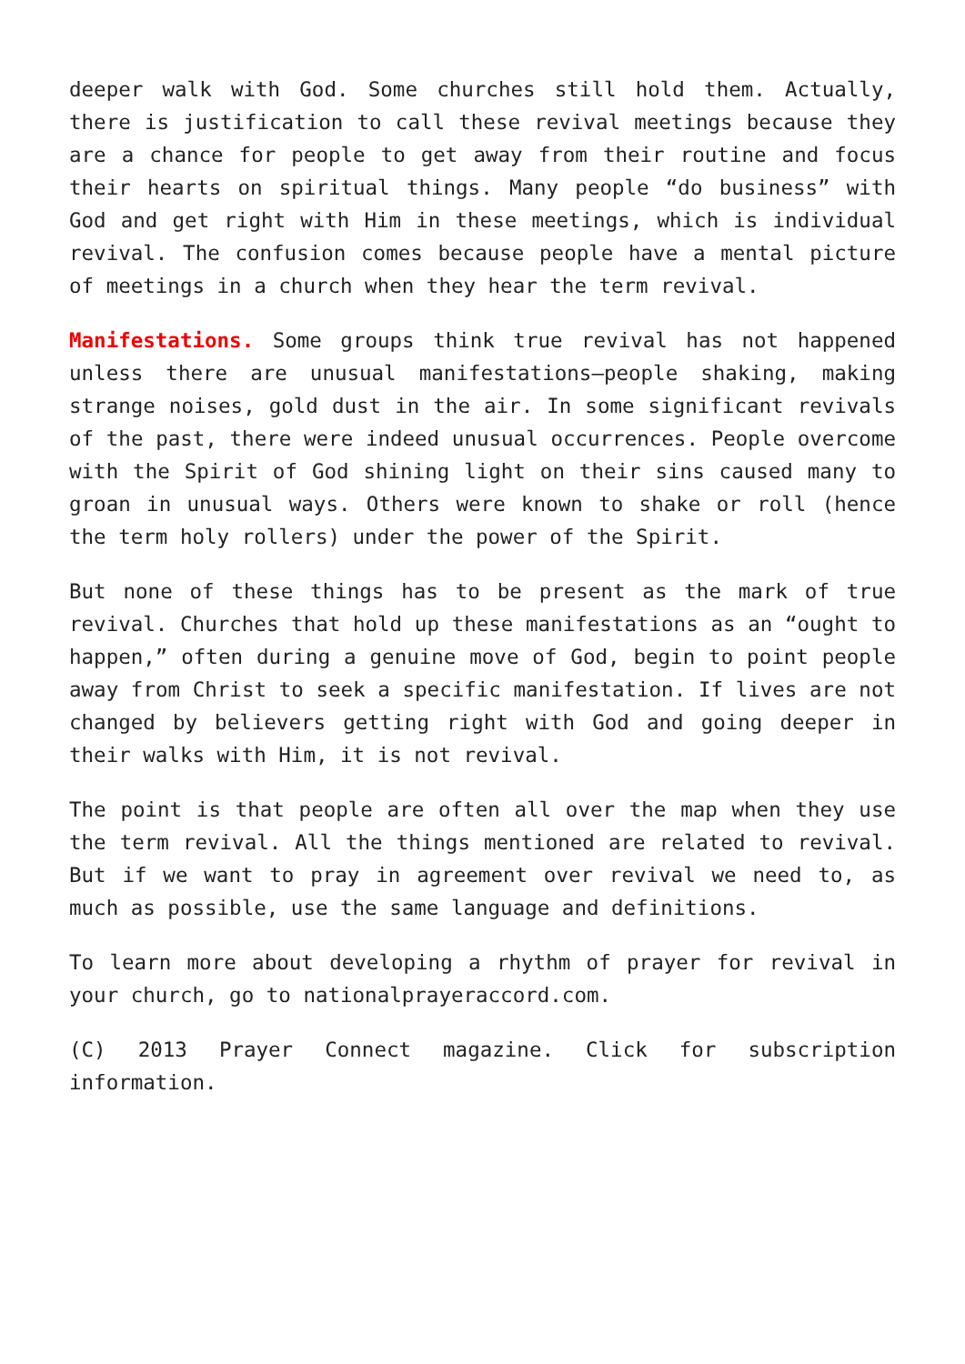deeper walk with God. Some churches still hold them. Actually, there is justification to call these revival meetings because they are a chance for people to get away from their routine and focus their hearts on spiritual things. Many people “do business” with God and get right with Him in these meetings, which is individual revival. The confusion comes because people have a mental picture of meetings in a church when they hear the term revival.
Manifestations. Some groups think true revival has not happened unless there are unusual manifestations—people shaking, making strange noises, gold dust in the air. In some significant revivals of the past, there were indeed unusual occurrences. People overcome with the Spirit of God shining light on their sins caused many to groan in unusual ways. Others were known to shake or roll (hence the term holy rollers) under the power of the Spirit.
But none of these things has to be present as the mark of true revival. Churches that hold up these manifestations as an “ought to happen,” often during a genuine move of God, begin to point people away from Christ to seek a specific manifestation. If lives are not changed by believers getting right with God and going deeper in their walks with Him, it is not revival.
The point is that people are often all over the map when they use the term revival. All the things mentioned are related to revival. But if we want to pray in agreement over revival we need to, as much as possible, use the same language and definitions.
To learn more about developing a rhythm of prayer for revival in your church, go to nationalprayeraccord.com.
(C) 2013 Prayer Connect magazine. Click for subscription information.